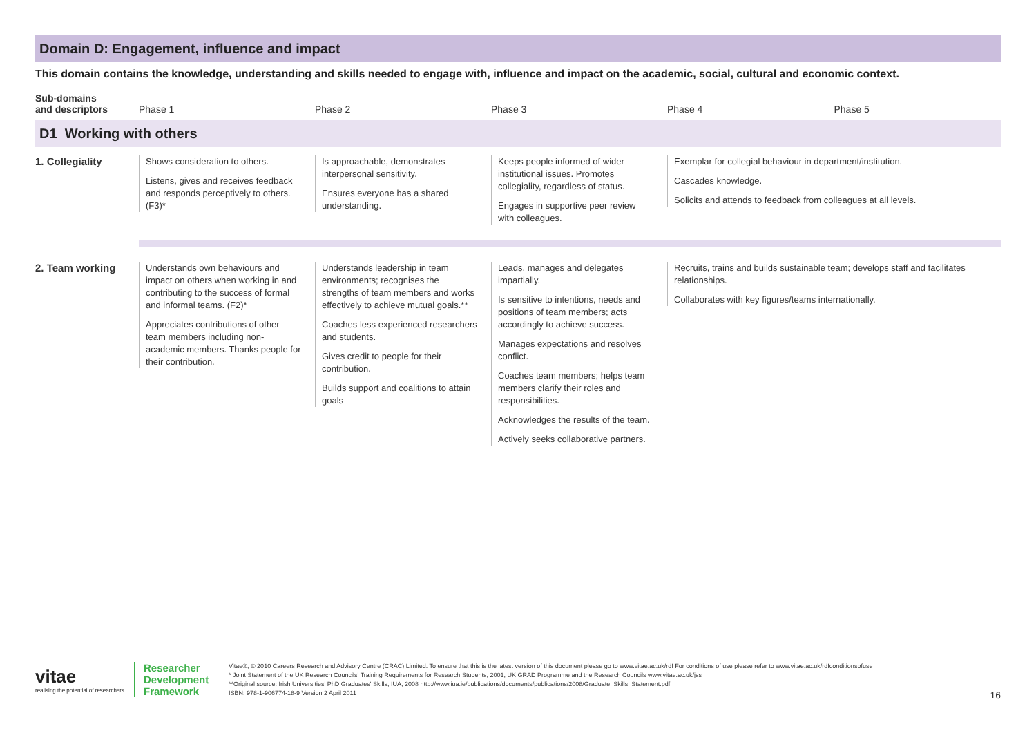Domain D: Engagement, influence and impact
This domain contains the knowledge, understanding and skills needed to engage with, influence and impact on the academic, social, cultural and economic context.
| Sub-domains and descriptors | Phase 1 | Phase 2 | Phase 3 | Phase 4 | Phase 5 |
| --- | --- | --- | --- | --- | --- |
| D1 Working with others | | | | | |
| 1. Collegiality | Shows consideration to others. Listens, gives and receives feedback and responds perceptively to others. (F3)* | Is approachable, demonstrates interpersonal sensitivity. Ensures everyone has a shared understanding. | Keeps people informed of wider institutional issues. Promotes collegiality, regardless of status. Engages in supportive peer review with colleagues. | Exemplar for collegial behaviour in department/institution. Cascades knowledge. Solicits and attends to feedback from colleagues at all levels. | |
| 2. Team working | Understands own behaviours and impact on others when working in and contributing to the success of formal and informal teams. (F2)* Appreciates contributions of other team members including non-academic members. Thanks people for their contribution. | Understands leadership in team environments; recognises the strengths of team members and works effectively to achieve mutual goals.** Coaches less experienced researchers and students. Gives credit to people for their contribution. Builds support and coalitions to attain goals | Leads, manages and delegates impartially. Is sensitive to intentions, needs and positions of team members; acts accordingly to achieve success. Manages expectations and resolves conflict. Coaches team members; helps team members clarify their roles and responsibilities. Acknowledges the results of the team. Actively seeks collaborative partners. | Recruits, trains and builds sustainable team; develops staff and facilitates relationships. Collaborates with key figures/teams internationally. | |
vitae
realising the potential of researchers
Researcher
Development
Framework
Vitae®, © 2010 Careers Research and Advisory Centre (CRAC) Limited. To ensure that this is the latest version of this document please go to www.vitae.ac.uk/rdf For conditions of use please refer to www.vitae.ac.uk/rdfconditionsofuse
* Joint Statement of the UK Research Councils' Training Requirements for Research Students, 2001, UK GRAD Programme and the Research Councils www.vitae.ac.uk/jss
**Original source: Irish Universities' PhD Graduates' Skills, IUA, 2008 http://www.iua.ie/publications/documents/publications/2008/Graduate_Skills_Statement.pdf
ISBN: 978-1-906774-18-9 Version 2 April 2011
16